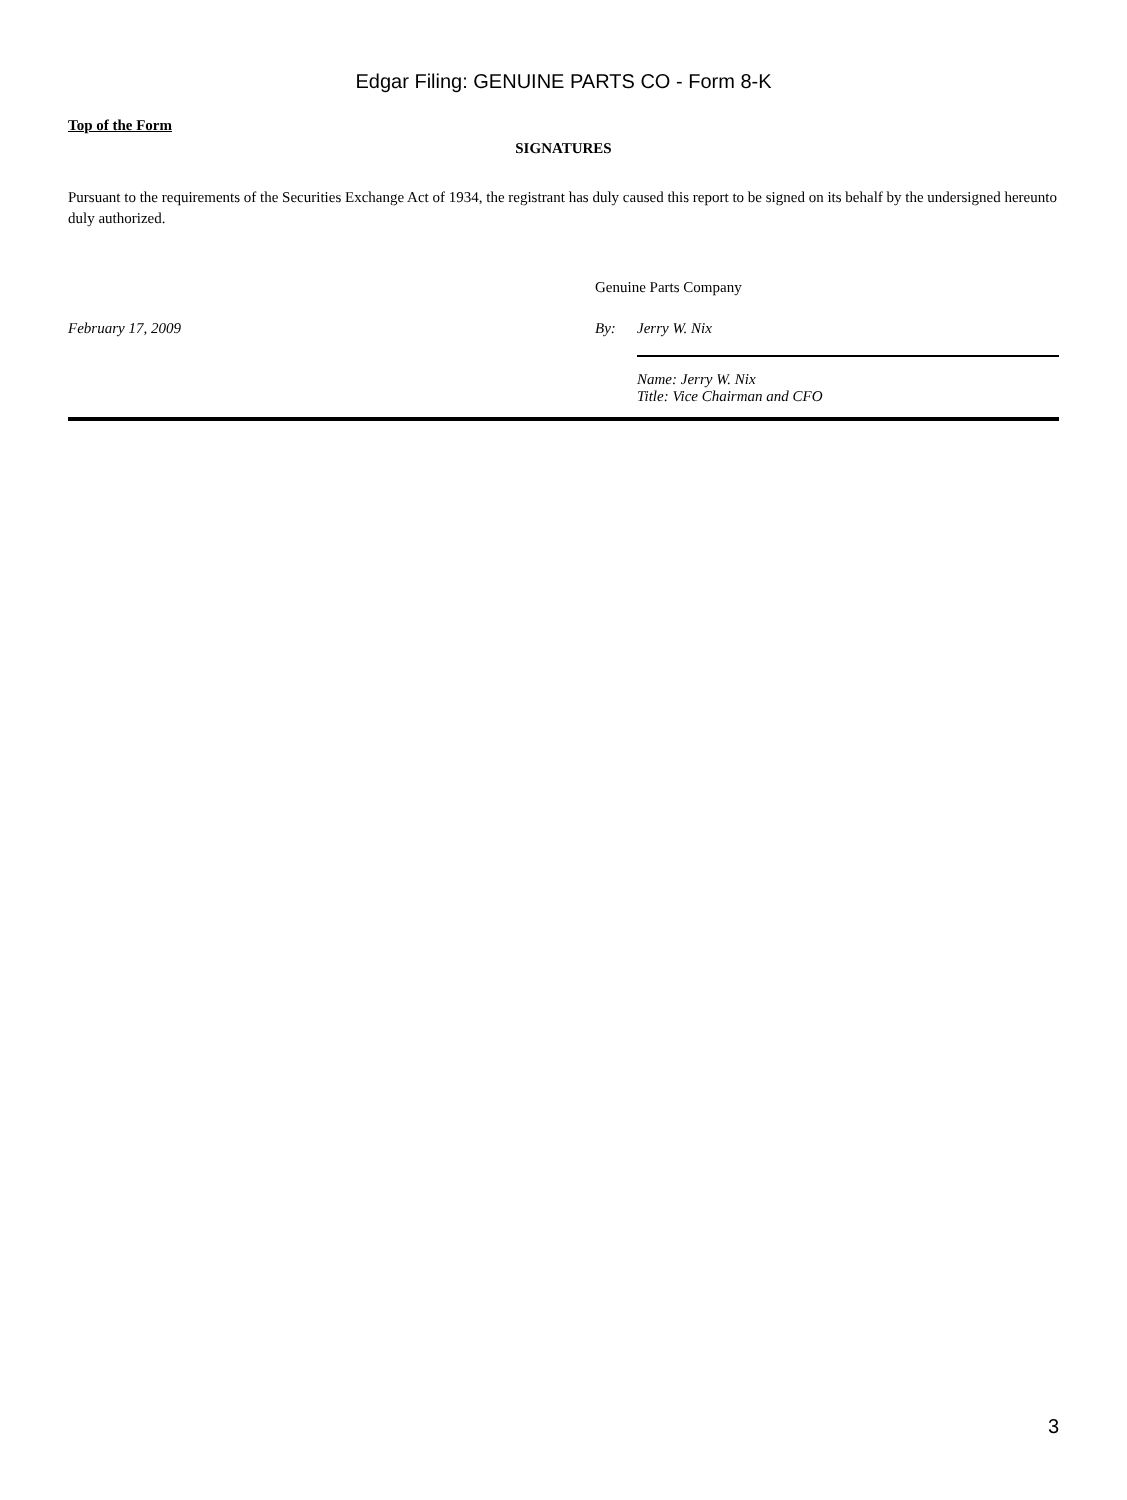Edgar Filing: GENUINE PARTS CO - Form 8-K
Top of the Form
SIGNATURES
Pursuant to the requirements of the Securities Exchange Act of 1934, the registrant has duly caused this report to be signed on its behalf by the undersigned hereunto duly authorized.
| | Genuine Parts Company | |
| February 17, 2009 | By: | Jerry W. Nix |
| | | Name: Jerry W. Nix Title: Vice Chairman and CFO |
3